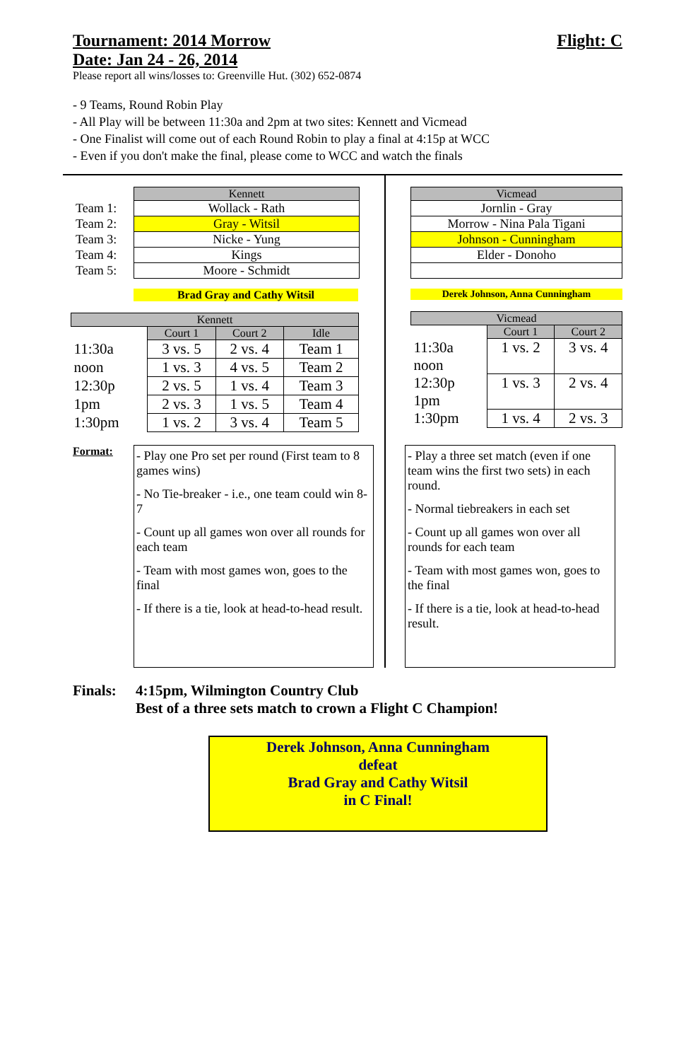Tournament: 2014 Morrow Flight: C
Date: Jan 24 - 26, 2014
Please report all wins/losses to: Greenville Hut. (302) 652-0874
- 9 Teams, Round Robin Play
- All Play will be between 11:30a and 2pm at two sites: Kennett and Vicmead
- One Finalist will come out of each Round Robin to play a final at 4:15p at WCC
- Even if you don't make the final, please come to WCC and watch the finals
| | Kennett |
| Team 1: | Wollack - Rath |
| Team 2: | Gray - Witsil |
| Team 3: | Nicke - Yung |
| Team 4: | Kings |
| Team 5: | Moore - Schmidt |
Brad Gray and Cathy Witsil
| Kennett | | | |
| | Court 1 | Court 2 | Idle |
| 11:30a | 3 vs. 5 | 2 vs. 4 | Team 1 |
| noon | 1 vs. 3 | 4 vs. 5 | Team 2 |
| 12:30p | 2 vs. 5 | 1 vs. 4 | Team 3 |
| 1pm | 2 vs. 3 | 1 vs. 5 | Team 4 |
| 1:30pm | 1 vs. 2 | 3 vs. 4 | Team 5 |
Format:
- Play one Pro set per round (First team to 8 games wins)
- No Tie-breaker - i.e., one team could win 8-7
- Count up all games won over all rounds for each team
- Team with most games won, goes to the final
- If there is a tie, look at head-to-head result.
| Vicmead |
| Jornlin - Gray |
| Morrow - Nina Pala Tigani |
| Johnson - Cunningham |
| Elder - Donoho |
Derek Johnson, Anna Cunningham
| Vicmead | | |
| | Court 1 | Court 2 |
| 11:30a noon | 1 vs. 2 | 3 vs. 4 |
| 12:30p 1pm | 1 vs. 3 | 2 vs. 4 |
| 1:30pm | 1 vs. 4 | 2 vs. 3 |
- Play a three set match (even if one team wins the first two sets) in each round.
- Normal tiebreakers in each set
- Count up all games won over all rounds for each team
- Team with most games won, goes to the final
- If there is a tie, look at head-to-head result.
Finals: 4:15pm, Wilmington Country Club
Best of a three sets match to crown a Flight C Champion!
Derek Johnson, Anna Cunningham
defeat
Brad Gray and Cathy Witsil
in C Final!